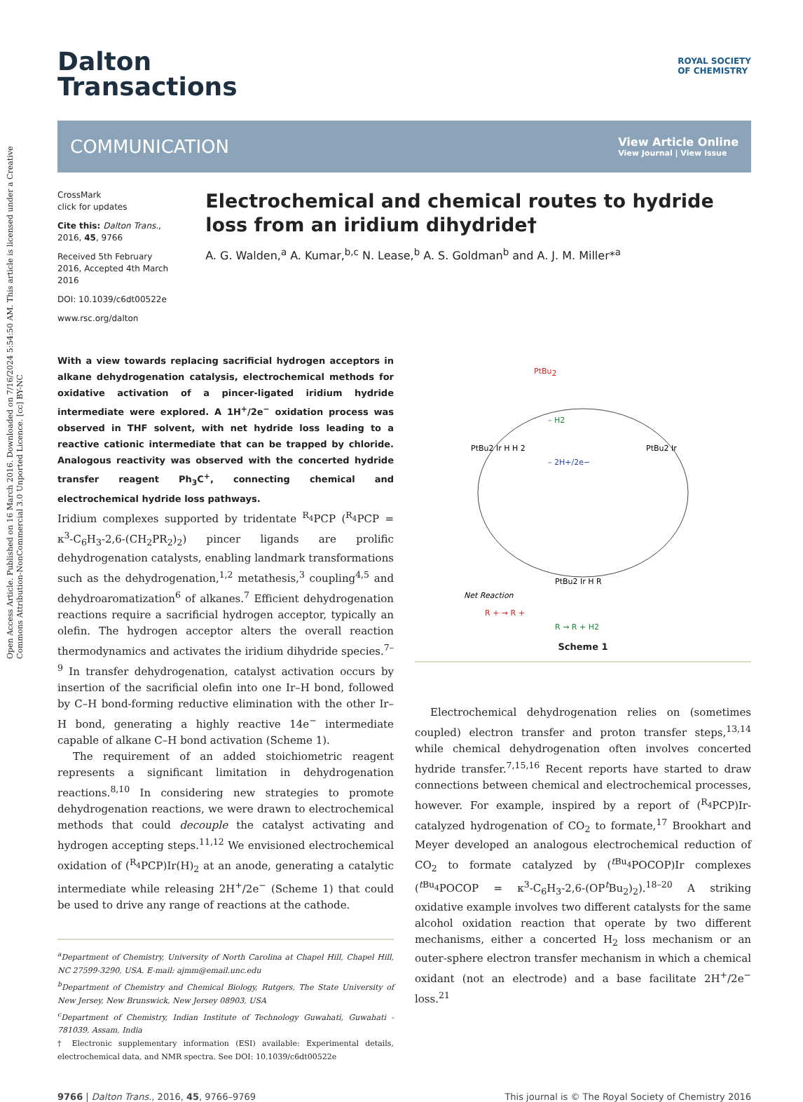Open Access Article. Published on 16 March 2016. Downloaded on 7/16/2024 5:54:50 AM. This article is licensed under a Creative Commons Attribution-NonCommercial 3.0 Unported Licence. [cc] BY-NC
ROYAL SOCIETY
OF CHEMISTRY
Dalton
Transactions
COMMUNICATION View Article Online
View Journal | View Issue
CrossMark
click for updates
Cite this: Dalton Trans., 2016, 45, 9766
Received 5th February 2016, Accepted 4th March 2016
DOI: 10.1039/c6dt00522e
www.rsc.org/dalton
Electrochemical and chemical routes to hydride loss from an iridium dihydride†
A. G. Walden,<sup>a</sup> A. Kumar,<sup>b,c</sup> N. Lease,<sup>b</sup> A. S. Goldman<sup>b</sup> and A. J. M. Miller*<sup>a</sup>
With a view towards replacing sacrificial hydrogen acceptors in alkane dehydrogenation catalysis, electrochemical methods for oxidative activation of a pincer-ligated iridium hydride intermediate were explored. A 1H<sup>+</sup>/2e<sup>−</sup> oxidation process was observed in THF solvent, with net hydride loss leading to a reactive cationic intermediate that can be trapped by chloride. Analogous reactivity was observed with the concerted hydride transfer reagent Ph<sub>3</sub>C<sup>+</sup>, connecting chemical and electrochemical hydride loss pathways.
Iridium complexes supported by tridentate <sup>R<sub>4</sub></sup>PCP (<sup>R<sub>4</sub></sup>PCP = κ<sup>3</sup>-C<sub>6</sub>H<sub>3</sub>-2,6-(CH<sub>2</sub>PR<sub>2</sub>)<sub>2</sub>) pincer ligands are prolific dehydrogenation catalysts, enabling landmark transformations such as the dehydrogenation,<sup>1,2</sup> metathesis,<sup>3</sup> coupling<sup>4,5</sup> and dehydroaromatization<sup>6</sup> of alkanes.<sup>7</sup> Efficient dehydrogenation reactions require a sacrificial hydrogen acceptor, typically an olefin. The hydrogen acceptor alters the overall reaction thermodynamics and activates the iridium dihydride species.<sup>7–9</sup> In transfer dehydrogenation, catalyst activation occurs by insertion of the sacrificial olefin into one Ir–H bond, followed by C–H bond-forming reductive elimination with the other Ir–H bond, generating a highly reactive 14e<sup>−</sup> intermediate capable of alkane C–H bond activation (Scheme 1).
The requirement of an added stoichiometric reagent represents a significant limitation in dehydrogenation reactions.<sup>8,10</sup> In considering new strategies to promote dehydrogenation reactions, we were drawn to electrochemical methods that could decouple the catalyst activating and hydrogen accepting steps.<sup>11,12</sup> We envisioned electrochemical oxidation of (<sup>R<sub>4</sub></sup>PCP)Ir(H)<sub>2</sub> at an anode, generating a catalytic intermediate while releasing 2H<sup>+</sup>/2e<sup>−</sup> (Scheme 1) that could be used to drive any range of reactions at the cathode.
<sup>a</sup> Department of Chemistry, University of North Carolina at Chapel Hill, Chapel Hill, NC 27599-3290, USA. E-mail: ajmm@email.unc.edu
<sup>b</sup> Department of Chemistry and Chemical Biology, Rutgers, The State University of New Jersey, New Brunswick, New Jersey 08903, USA
<sup>c</sup> Department of Chemistry, Indian Institute of Technology Guwahati, Guwahati - 781039, Assam, India
† Electronic supplementary information (ESI) available: Experimental details, electrochemical data, and NMR spectra. See DOI: 10.1039/c6dt00522e
PtBu2
PtBu2 Ir H H 2
PtBu2 Ir
– H2
– 2H+/2e−
PtBu2 Ir H R
Net Reaction
R + → R +
R → R + H2
Scheme 1
Electrochemical dehydrogenation relies on (sometimes coupled) electron transfer and proton transfer steps,<sup>13,14</sup> while chemical dehydrogenation often involves concerted hydride transfer.<sup>7,15,16</sup> Recent reports have started to draw connections between chemical and electrochemical processes, however. For example, inspired by a report of (<sup>R<sub>4</sub></sup>PCP)Ir-catalyzed hydrogenation of CO<sub>2</sub> to formate,<sup>17</sup> Brookhart and Meyer developed an analogous electrochemical reduction of CO<sub>2</sub> to formate catalyzed by (<sup>t Bu<sub>4</sub></sup>POCOP)Ir complexes (<sup>t Bu<sub>4</sub></sup>POCOP = κ<sup>3</sup>-C<sub>6</sub>H<sub>3</sub>-2,6-(OP<sup>t</sup>Bu<sub>2</sub>)<sub>2</sub>).<sup>18–20</sup> A striking oxidative example involves two different catalysts for the same alcohol oxidation reaction that operate by two different mechanisms, either a concerted H<sub>2</sub> loss mechanism or an outer-sphere electron transfer mechanism in which a chemical oxidant (not an electrode) and a base facilitate 2H<sup>+</sup>/2e<sup>−</sup> loss.<sup>21</sup>
9766 | Dalton Trans., 2016, 45, 9766–9769 This journal is © The Royal Society of Chemistry 2016